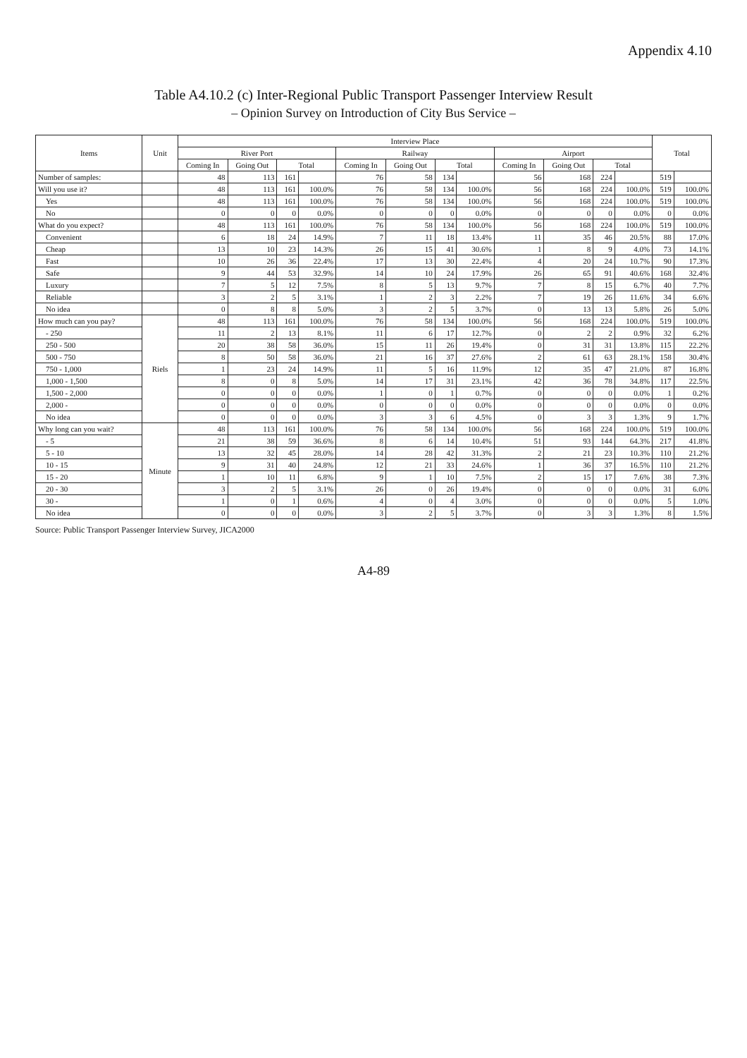Appendix 4.10
Table A4.10.2 (c) Inter-Regional Public Transport Passenger Interview Result
– Opinion Survey on Introduction of City Bus Service –
| Items | Unit | Interview Place | | | | | | | | | | | | Total | |
| --- | --- | --- | --- | --- | --- | --- | --- | --- | --- | --- | --- | --- | --- | --- | --- |
| | | River Port | | | | Railway | | | | Airport | | | | | |
| | | Coming In | Going Out | Total | | Coming In | Going Out | Total | | Coming In | Going Out | Total | | | |
| Number of samples: | | 48 | 113 | 161 | | 76 | 58 | 134 | | 56 | 168 | 224 | | 519 | |
| Will you use it? | | 48 | 113 | 161 | 100.0% | 76 | 58 | 134 | 100.0% | 56 | 168 | 224 | 100.0% | 519 | 100.0% |
| Yes | | 48 | 113 | 161 | 100.0% | 76 | 58 | 134 | 100.0% | 56 | 168 | 224 | 100.0% | 519 | 100.0% |
| No | | 0 | 0 | 0 | 0.0% | 0 | 0 | 0 | 0.0% | 0 | 0 | 0 | 0.0% | 0 | 0.0% |
| What do you expect? | | 48 | 113 | 161 | 100.0% | 76 | 58 | 134 | 100.0% | 56 | 168 | 224 | 100.0% | 519 | 100.0% |
| Convenient | | 6 | 18 | 24 | 14.9% | 7 | 11 | 18 | 13.4% | 11 | 35 | 46 | 20.5% | 88 | 17.0% |
| Cheap | | 13 | 10 | 23 | 14.3% | 26 | 15 | 41 | 30.6% | 1 | 8 | 9 | 4.0% | 73 | 14.1% |
| Fast | | 10 | 26 | 36 | 22.4% | 17 | 13 | 30 | 22.4% | 4 | 20 | 24 | 10.7% | 90 | 17.3% |
| Safe | | 9 | 44 | 53 | 32.9% | 14 | 10 | 24 | 17.9% | 26 | 65 | 91 | 40.6% | 168 | 32.4% |
| Luxury | | 7 | 5 | 12 | 7.5% | 8 | 5 | 13 | 9.7% | 7 | 8 | 15 | 6.7% | 40 | 7.7% |
| Reliable | | 3 | 2 | 5 | 3.1% | 1 | 2 | 3 | 2.2% | 7 | 19 | 26 | 11.6% | 34 | 6.6% |
| No idea | | 0 | 8 | 8 | 5.0% | 3 | 2 | 5 | 3.7% | 0 | 13 | 13 | 5.8% | 26 | 5.0% |
| How much can you pay? | Riels | 48 | 113 | 161 | 100.0% | 76 | 58 | 134 | 100.0% | 56 | 168 | 224 | 100.0% | 519 | 100.0% |
| - 250 | | 11 | 2 | 13 | 8.1% | 11 | 6 | 17 | 12.7% | 0 | 2 | 2 | 0.9% | 32 | 6.2% |
| 250 - 500 | | 20 | 38 | 58 | 36.0% | 15 | 11 | 26 | 19.4% | 0 | 31 | 31 | 13.8% | 115 | 22.2% |
| 500 - 750 | | 8 | 50 | 58 | 36.0% | 21 | 16 | 37 | 27.6% | 2 | 61 | 63 | 28.1% | 158 | 30.4% |
| 750 - 1,000 | | 1 | 23 | 24 | 14.9% | 11 | 5 | 16 | 11.9% | 12 | 35 | 47 | 21.0% | 87 | 16.8% |
| 1,000 - 1,500 | | 8 | 0 | 8 | 5.0% | 14 | 17 | 31 | 23.1% | 42 | 36 | 78 | 34.8% | 117 | 22.5% |
| 1,500 - 2,000 | | 0 | 0 | 0 | 0.0% | 1 | 0 | 1 | 0.7% | 0 | 0 | 0 | 0.0% | 1 | 0.2% |
| 2,000 - | | 0 | 0 | 0 | 0.0% | 0 | 0 | 0 | 0.0% | 0 | 0 | 0 | 0.0% | 0 | 0.0% |
| No idea | | 0 | 0 | 0 | 0.0% | 3 | 3 | 6 | 4.5% | 0 | 3 | 3 | 1.3% | 9 | 1.7% |
| Why long can you wait? | Minute | 48 | 113 | 161 | 100.0% | 76 | 58 | 134 | 100.0% | 56 | 168 | 224 | 100.0% | 519 | 100.0% |
| - 5 | | 21 | 38 | 59 | 36.6% | 8 | 6 | 14 | 10.4% | 51 | 93 | 144 | 64.3% | 217 | 41.8% |
| 5 - 10 | | 13 | 32 | 45 | 28.0% | 14 | 28 | 42 | 31.3% | 2 | 21 | 23 | 10.3% | 110 | 21.2% |
| 10 - 15 | | 9 | 31 | 40 | 24.8% | 12 | 21 | 33 | 24.6% | 1 | 36 | 37 | 16.5% | 110 | 21.2% |
| 15 - 20 | | 1 | 10 | 11 | 6.8% | 9 | 1 | 10 | 7.5% | 2 | 15 | 17 | 7.6% | 38 | 7.3% |
| 20 - 30 | | 3 | 2 | 5 | 3.1% | 26 | 0 | 26 | 19.4% | 0 | 0 | 0 | 0.0% | 31 | 6.0% |
| 30 - | | 1 | 0 | 1 | 0.6% | 4 | 0 | 4 | 3.0% | 0 | 0 | 0 | 0.0% | 5 | 1.0% |
| No idea | | 0 | 0 | 0 | 0.0% | 3 | 2 | 5 | 3.7% | 0 | 3 | 3 | 1.3% | 8 | 1.5% |
Source: Public Transport Passenger Interview Survey, JICA2000
A4-89